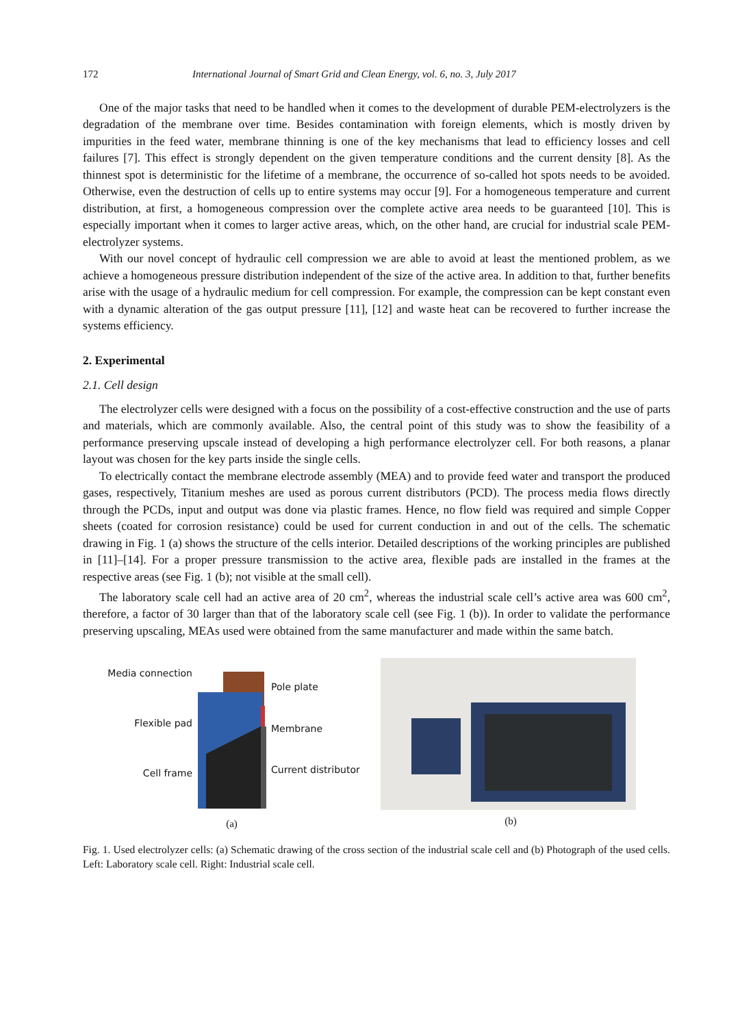172 International Journal of Smart Grid and Clean Energy, vol. 6, no. 3, July 2017
One of the major tasks that need to be handled when it comes to the development of durable PEM-electrolyzers is the degradation of the membrane over time. Besides contamination with foreign elements, which is mostly driven by impurities in the feed water, membrane thinning is one of the key mechanisms that lead to efficiency losses and cell failures [7]. This effect is strongly dependent on the given temperature conditions and the current density [8]. As the thinnest spot is deterministic for the lifetime of a membrane, the occurrence of so-called hot spots needs to be avoided. Otherwise, even the destruction of cells up to entire systems may occur [9]. For a homogeneous temperature and current distribution, at first, a homogeneous compression over the complete active area needs to be guaranteed [10]. This is especially important when it comes to larger active areas, which, on the other hand, are crucial for industrial scale PEM-electrolyzer systems.
With our novel concept of hydraulic cell compression we are able to avoid at least the mentioned problem, as we achieve a homogeneous pressure distribution independent of the size of the active area. In addition to that, further benefits arise with the usage of a hydraulic medium for cell compression. For example, the compression can be kept constant even with a dynamic alteration of the gas output pressure [11], [12] and waste heat can be recovered to further increase the systems efficiency.
2. Experimental
2.1. Cell design
The electrolyzer cells were designed with a focus on the possibility of a cost-effective construction and the use of parts and materials, which are commonly available. Also, the central point of this study was to show the feasibility of a performance preserving upscale instead of developing a high performance electrolyzer cell. For both reasons, a planar layout was chosen for the key parts inside the single cells.
To electrically contact the membrane electrode assembly (MEA) and to provide feed water and transport the produced gases, respectively, Titanium meshes are used as porous current distributors (PCD). The process media flows directly through the PCDs, input and output was done via plastic frames. Hence, no flow field was required and simple Copper sheets (coated for corrosion resistance) could be used for current conduction in and out of the cells. The schematic drawing in Fig. 1 (a) shows the structure of the cells interior. Detailed descriptions of the working principles are published in [11]–[14]. For a proper pressure transmission to the active area, flexible pads are installed in the frames at the respective areas (see Fig. 1 (b); not visible at the small cell).
The laboratory scale cell had an active area of 20 cm<sup>2</sup>, whereas the industrial scale cell’s active area was 600 cm<sup>2</sup>, therefore, a factor of 30 larger than that of the laboratory scale cell (see Fig. 1 (b)). In order to validate the performance preserving upscaling, MEAs used were obtained from the same manufacturer and made within the same batch.
Media connection
Flexible pad
Cell frame
Pole plate
Membrane
Current distributor
(a)
(b)
Fig. 1. Used electrolyzer cells: (a) Schematic drawing of the cross section of the industrial scale cell and (b) Photograph of the used cells. Left: Laboratory scale cell. Right: Industrial scale cell.